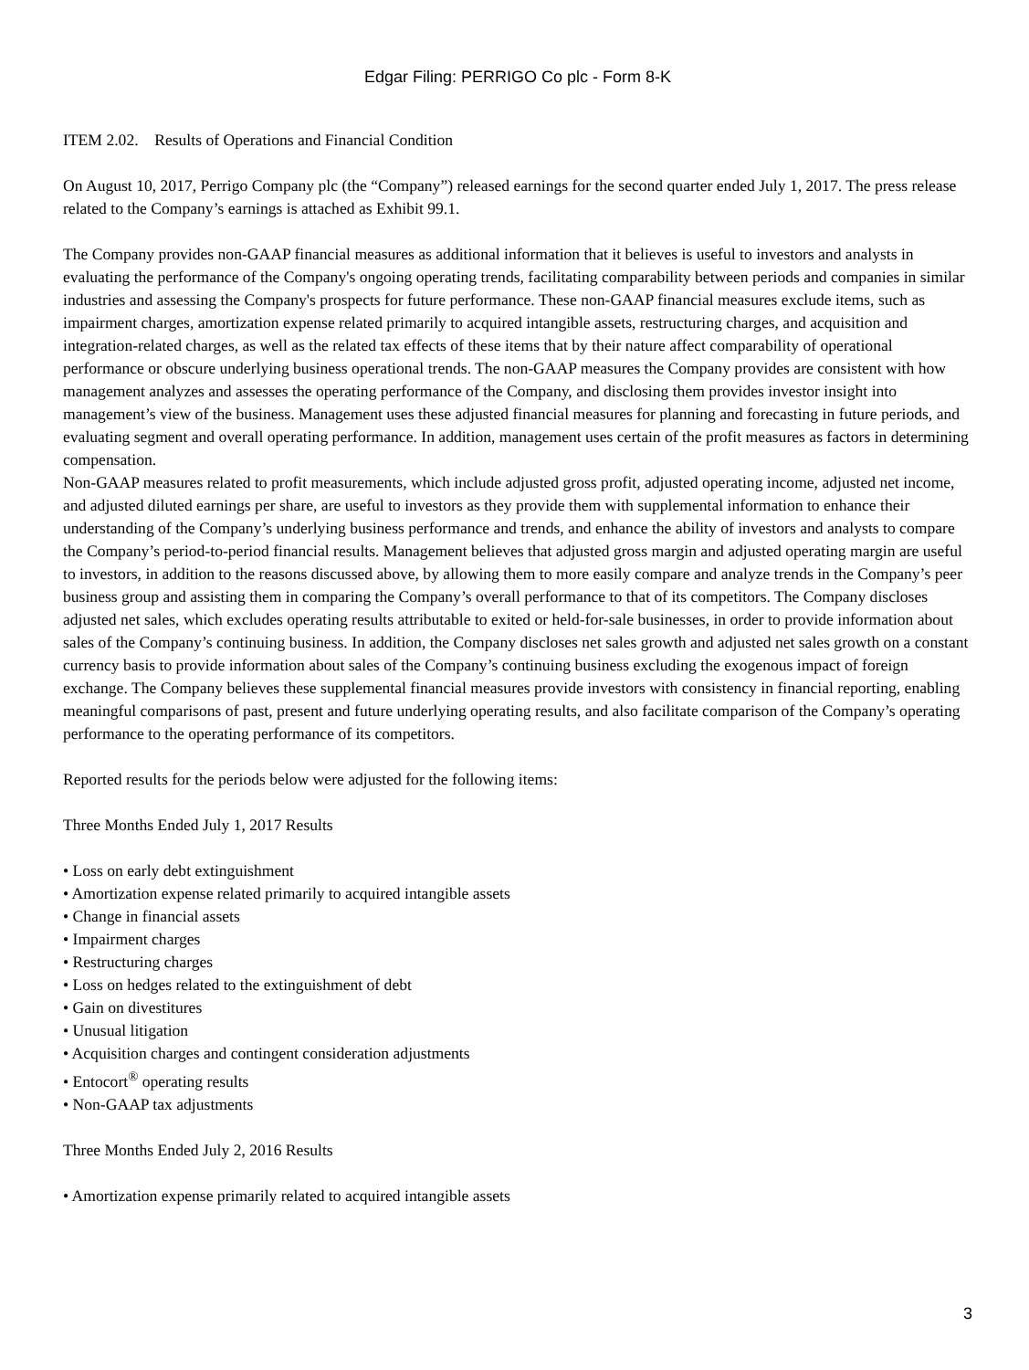Edgar Filing: PERRIGO Co plc - Form 8-K
ITEM 2.02. Results of Operations and Financial Condition
On August 10, 2017, Perrigo Company plc (the “Company”) released earnings for the second quarter ended July 1, 2017. The press release related to the Company’s earnings is attached as Exhibit 99.1.
The Company provides non-GAAP financial measures as additional information that it believes is useful to investors and analysts in evaluating the performance of the Company's ongoing operating trends, facilitating comparability between periods and companies in similar industries and assessing the Company's prospects for future performance. These non-GAAP financial measures exclude items, such as impairment charges, amortization expense related primarily to acquired intangible assets, restructuring charges, and acquisition and integration-related charges, as well as the related tax effects of these items that by their nature affect comparability of operational performance or obscure underlying business operational trends. The non-GAAP measures the Company provides are consistent with how management analyzes and assesses the operating performance of the Company, and disclosing them provides investor insight into management’s view of the business. Management uses these adjusted financial measures for planning and forecasting in future periods, and evaluating segment and overall operating performance. In addition, management uses certain of the profit measures as factors in determining compensation.
Non-GAAP measures related to profit measurements, which include adjusted gross profit, adjusted operating income, adjusted net income, and adjusted diluted earnings per share, are useful to investors as they provide them with supplemental information to enhance their understanding of the Company’s underlying business performance and trends, and enhance the ability of investors and analysts to compare the Company’s period-to-period financial results. Management believes that adjusted gross margin and adjusted operating margin are useful to investors, in addition to the reasons discussed above, by allowing them to more easily compare and analyze trends in the Company’s peer business group and assisting them in comparing the Company’s overall performance to that of its competitors. The Company discloses adjusted net sales, which excludes operating results attributable to exited or held-for-sale businesses, in order to provide information about sales of the Company’s continuing business. In addition, the Company discloses net sales growth and adjusted net sales growth on a constant currency basis to provide information about sales of the Company’s continuing business excluding the exogenous impact of foreign exchange. The Company believes these supplemental financial measures provide investors with consistency in financial reporting, enabling meaningful comparisons of past, present and future underlying operating results, and also facilitate comparison of the Company’s operating performance to the operating performance of its competitors.
Reported results for the periods below were adjusted for the following items:
Three Months Ended July 1, 2017 Results
• Loss on early debt extinguishment
• Amortization expense related primarily to acquired intangible assets
• Change in financial assets
• Impairment charges
• Restructuring charges
• Loss on hedges related to the extinguishment of debt
• Gain on divestitures
• Unusual litigation
• Acquisition charges and contingent consideration adjustments
• Entocort<sup>®</sup> operating results
• Non-GAAP tax adjustments
Three Months Ended July 2, 2016 Results
• Amortization expense primarily related to acquired intangible assets
3